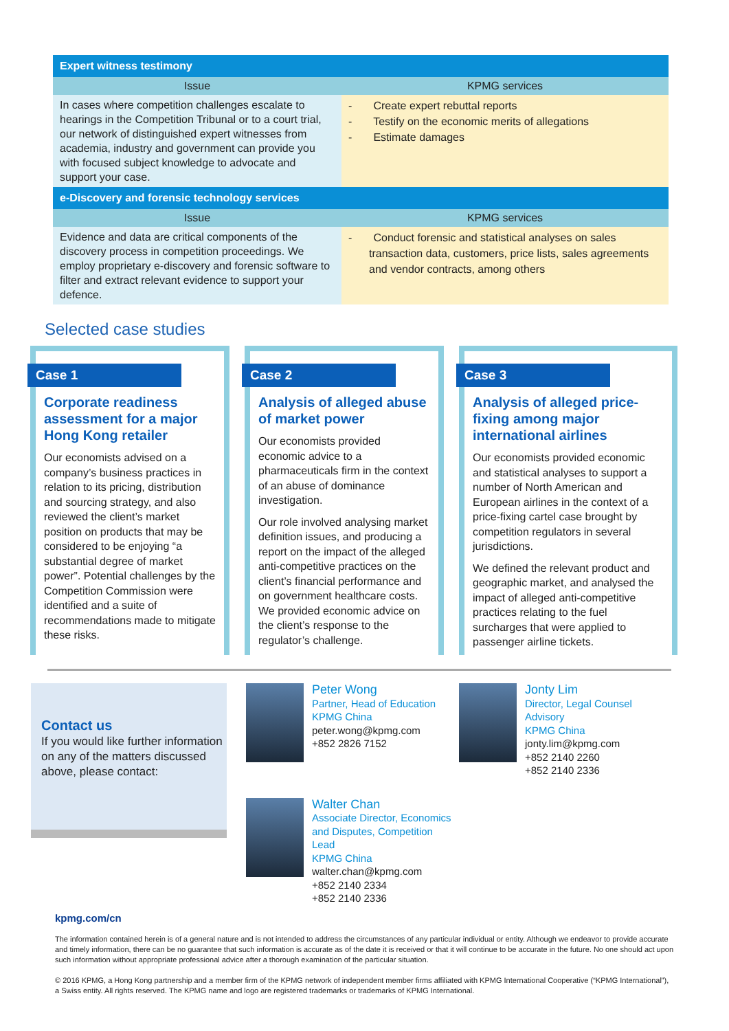| Expert witness testimony | |
| --- | --- |
| Issue | KPMG services |
| In cases where competition challenges escalate to hearings in the Competition Tribunal or to a court trial, our network of distinguished expert witnesses from academia, industry and government can provide you with focused subject knowledge to advocate and support your case. | - Create expert rebuttal reports - Testify on the economic merits of allegations - Estimate damages |
| e-Discovery and forensic technology services | |
| Issue | KPMG services |
| Evidence and data are critical components of the discovery process in competition proceedings. We employ proprietary e-discovery and forensic software to filter and extract relevant evidence to support your defence. | - Conduct forensic and statistical analyses on sales transaction data, customers, price lists, sales agreements and vendor contracts, among others |
Selected case studies
Case 1
Corporate readiness assessment for a major Hong Kong retailer
Our economists advised on a company’s business practices in relation to its pricing, distribution and sourcing strategy, and also reviewed the client’s market position on products that may be considered to be enjoying “a substantial degree of market power”. Potential challenges by the Competition Commission were identified and a suite of recommendations made to mitigate these risks.
Case 2
Analysis of alleged abuse of market power
Our economists provided economic advice to a pharmaceuticals firm in the context of an abuse of dominance investigation.
Our role involved analysing market definition issues, and producing a report on the impact of the alleged anti-competitive practices on the client’s financial performance and on government healthcare costs. We provided economic advice on the client’s response to the regulator’s challenge.
Case 3
Analysis of alleged price-fixing among major international airlines
Our economists provided economic and statistical analyses to support a number of North American and European airlines in the context of a price-fixing cartel case brought by competition regulators in several jurisdictions.
We defined the relevant product and geographic market, and analysed the impact of alleged anti-competitive practices relating to the fuel surcharges that were applied to passenger airline tickets.
Contact us
If you would like further information on any of the matters discussed above, please contact:
Peter Wong
Partner, Head of Education
KPMG China
peter.wong@kpmg.com
+852 2826 7152
Jonty Lim
Director, Legal Counsel
Advisory
KPMG China
jonty.lim@kpmg.com
+852 2140 2260
+852 2140 2336
Walter Chan
Associate Director, Economics and Disputes, Competition Lead
KPMG China
walter.chan@kpmg.com
+852 2140 2334
+852 2140 2336
kpmg.com/cn
The information contained herein is of a general nature and is not intended to address the circumstances of any particular individual or entity. Although we endeavor to provide accurate and timely information, there can be no guarantee that such information is accurate as of the date it is received or that it will continue to be accurate in the future. No one should act upon such information without appropriate professional advice after a thorough examination of the particular situation.
© 2016 KPMG, a Hong Kong partnership and a member firm of the KPMG network of independent member firms affiliated with KPMG International Cooperative (“KPMG International”), a Swiss entity. All rights reserved. The KPMG name and logo are registered trademarks or trademarks of KPMG International.